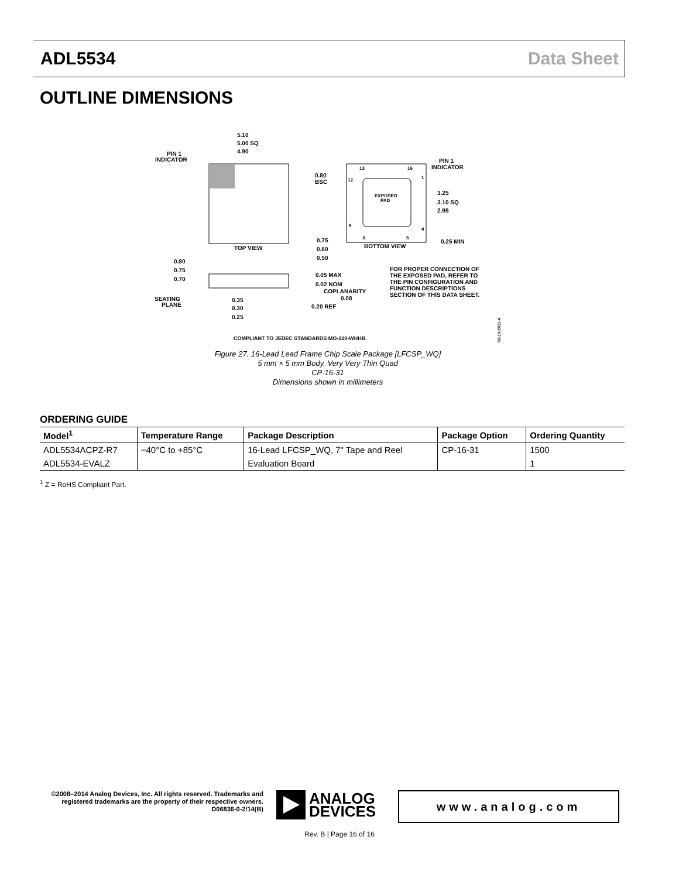ADL5534 Data Sheet
OUTLINE DIMENSIONS
5.10
5.00 SQ
4.90
PIN 1
INDICATOR
TOP VIEW
EXPOSED
PAD
13
16
12
9
1
4
8
5
PIN 1
INDICATOR
0.80
BSC
3.25
3.10 SQ
2.95
0.25 MIN
BOTTOM VIEW
0.75
0.60
0.50
0.80
0.75
0.70
0.05 MAX
0.02 NOM
COPLANARITY
0.08
SEATING
PLANE
0.35
0.30
0.25
0.20 REF
FOR PROPER CONNECTION OF
THE EXPOSED PAD, REFER TO
THE PIN CONFIGURATION AND
FUNCTION DESCRIPTIONS
SECTION OF THIS DATA SHEET.
COMPLIANT TO JEDEC STANDARDS MO-220-WHHB.
06-10-2011-A
Figure 27. 16-Lead Lead Frame Chip Scale Package [LFCSP_WQ]
5 mm × 5 mm Body, Very Very Thin Quad
CP-16-31
Dimensions shown in millimeters
ORDERING GUIDE
| Model<sup>1</sup> | Temperature Range | Package Description | Package Option | Ordering Quantity |
| --- | --- | --- | --- | --- |
| ADL5534ACPZ-R7 | −40°C to +85°C | 16-Lead LFCSP_WQ, 7" Tape and Reel | CP-16-31 | 1500 |
| ADL5534-EVALZ | | Evaluation Board | | 1 |
<sup>1</sup> Z = RoHS Compliant Part.
©2008–2014 Analog Devices, Inc. All rights reserved. Trademarks and registered trademarks are the property of their respective owners.
D06836-0-2/14(B)
ANALOG
DEVICES
www.analog.com
Rev. B | Page 16 of 16